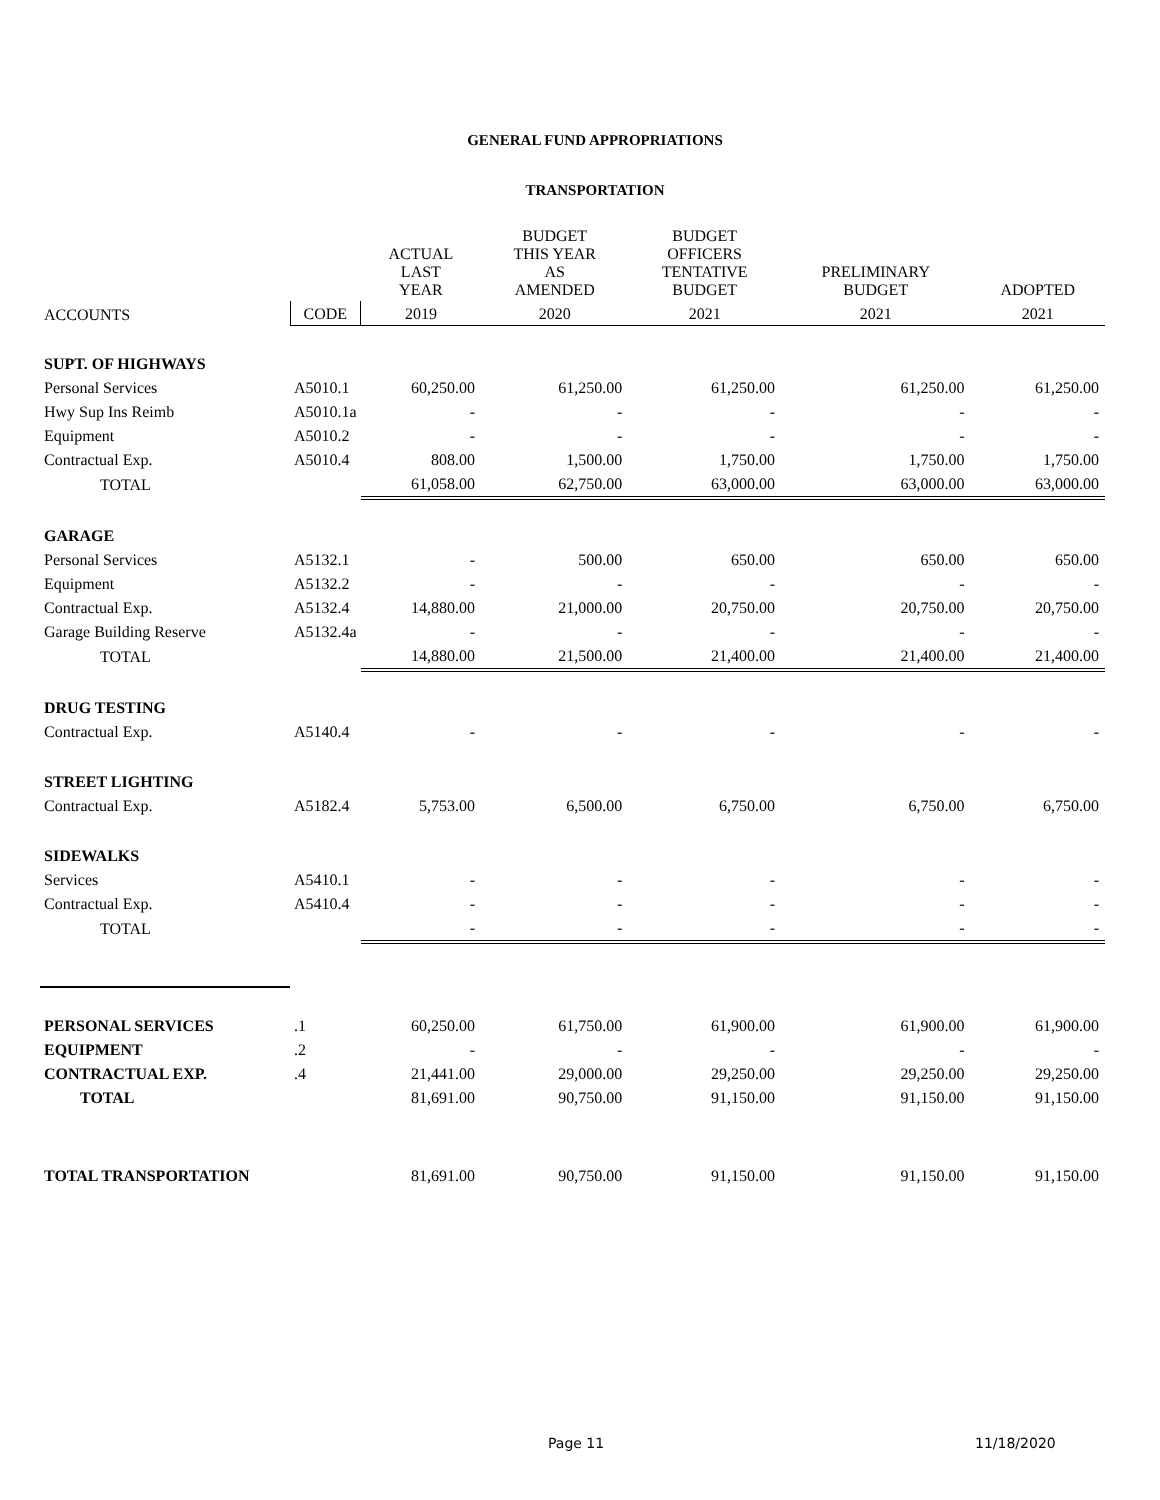GENERAL FUND APPROPRIATIONS
TRANSPORTATION
| | | ACTUAL LAST YEAR | BUDGET THIS YEAR AS AMENDED | BUDGET OFFICERS TENTATIVE BUDGET | PRELIMINARY BUDGET | ADOPTED |
| --- | --- | --- | --- | --- | --- | --- |
| ACCOUNTS | CODE | 2019 | 2020 | 2021 | 2021 | 2021 |
| SUPT. OF HIGHWAYS | | | | | | |
| Personal Services | A5010.1 | 60,250.00 | 61,250.00 | 61,250.00 | 61,250.00 | 61,250.00 |
| Hwy Sup Ins Reimb | A5010.1a | - | - | - | - | - |
| Equipment | A5010.2 | - | - | - | - | - |
| Contractual Exp. | A5010.4 | 808.00 | 1,500.00 | 1,750.00 | 1,750.00 | 1,750.00 |
| TOTAL | | 61,058.00 | 62,750.00 | 63,000.00 | 63,000.00 | 63,000.00 |
| GARAGE | | | | | | |
| Personal Services | A5132.1 | - | 500.00 | 650.00 | 650.00 | 650.00 |
| Equipment | A5132.2 | - | - | - | - | - |
| Contractual Exp. | A5132.4 | 14,880.00 | 21,000.00 | 20,750.00 | 20,750.00 | 20,750.00 |
| Garage Building Reserve | A5132.4a | - | - | - | - | - |
| TOTAL | | 14,880.00 | 21,500.00 | 21,400.00 | 21,400.00 | 21,400.00 |
| DRUG TESTING | | | | | | |
| Contractual Exp. | A5140.4 | - | - | - | - | - |
| STREET LIGHTING | | | | | | |
| Contractual Exp. | A5182.4 | 5,753.00 | 6,500.00 | 6,750.00 | 6,750.00 | 6,750.00 |
| SIDEWALKS | | | | | | |
| Services | A5410.1 | - | - | - | - | - |
| Contractual Exp. | A5410.4 | - | - | - | - | - |
| TOTAL | | - | - | - | - | - |
| PERSONAL SERVICES | .1 | 60,250.00 | 61,750.00 | 61,900.00 | 61,900.00 | 61,900.00 |
| EQUIPMENT | .2 | - | - | - | - | - |
| CONTRACTUAL EXP. | .4 | 21,441.00 | 29,000.00 | 29,250.00 | 29,250.00 | 29,250.00 |
| TOTAL | | 81,691.00 | 90,750.00 | 91,150.00 | 91,150.00 | 91,150.00 |
| TOTAL TRANSPORTATION | | 81,691.00 | 90,750.00 | 91,150.00 | 91,150.00 | 91,150.00 |
Page 11 11/18/2020